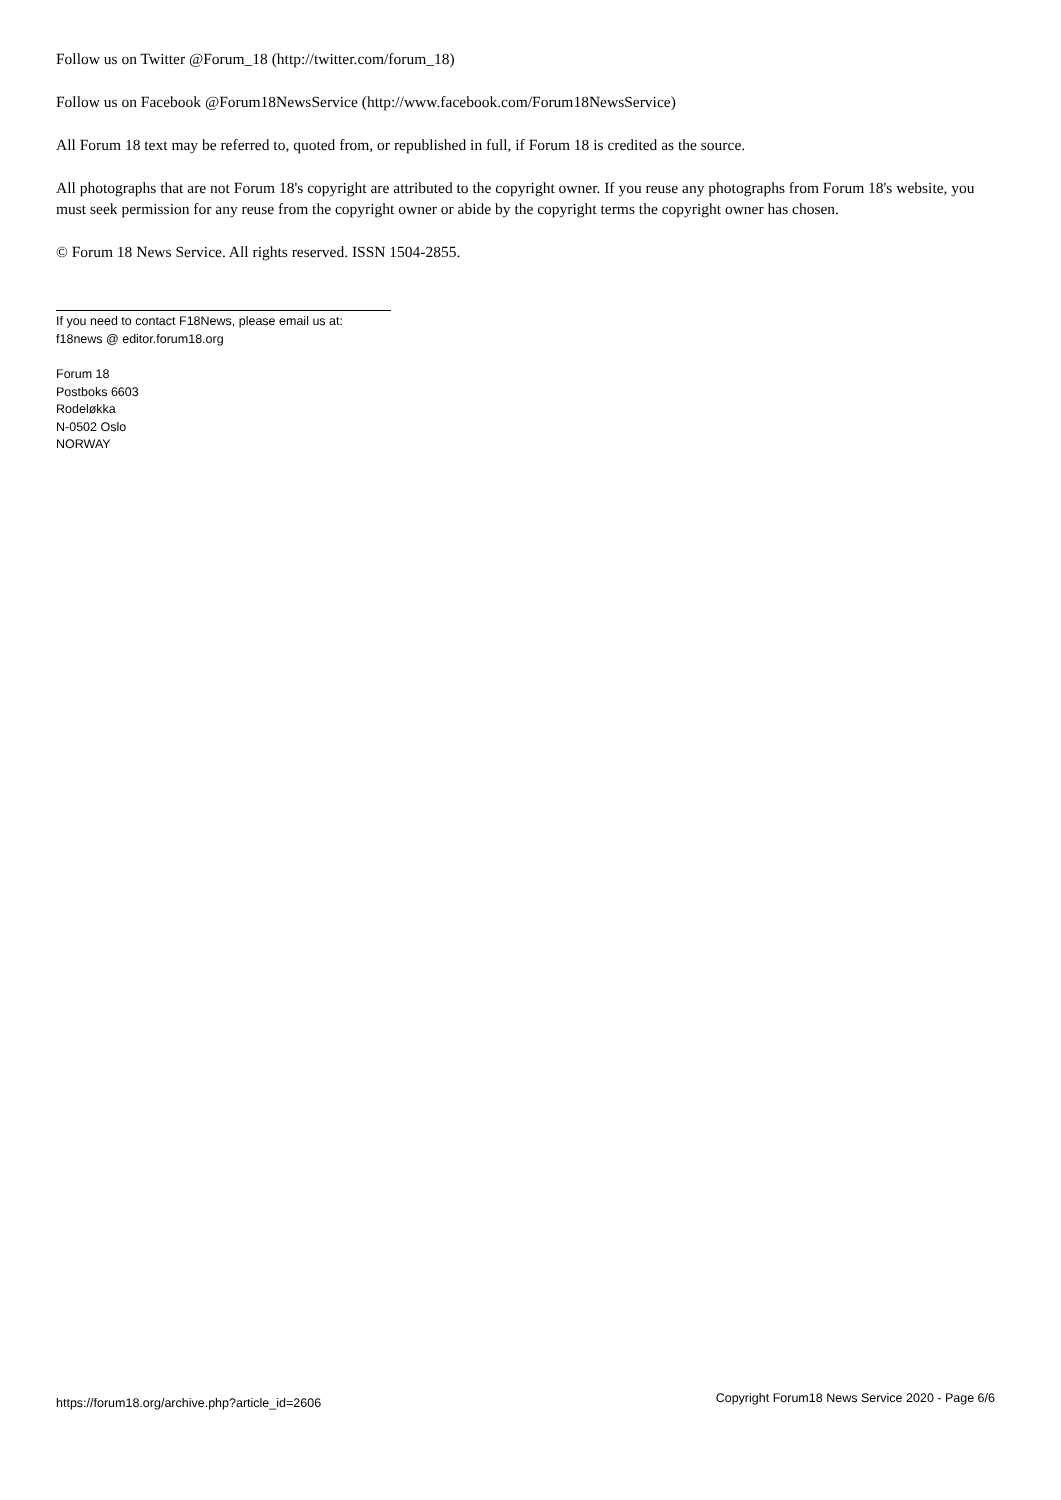Follow us on Twitter @Forum_18 (http://twitter.com/forum_18)
Follow us on Facebook @Forum18NewsService (http://www.facebook.com/Forum18NewsService)
All Forum 18 text may be referred to, quoted from, or republished in full, if Forum 18 is credited as the source.
All photographs that are not Forum 18's copyright are attributed to the copyright owner. If you reuse any photographs from Forum 18's website, you must seek permission for any reuse from the copyright owner or abide by the copyright terms the copyright owner has chosen.
© Forum 18 News Service. All rights reserved. ISSN 1504-2855.
If you need to contact F18News, please email us at:
f18news @ editor.forum18.org
Forum 18
Postboks 6603
Rodeløkka
N-0502 Oslo
NORWAY
https://forum18.org/archive.php?article_id=2606 Copyright Forum18 News Service 2020 - Page 6/6